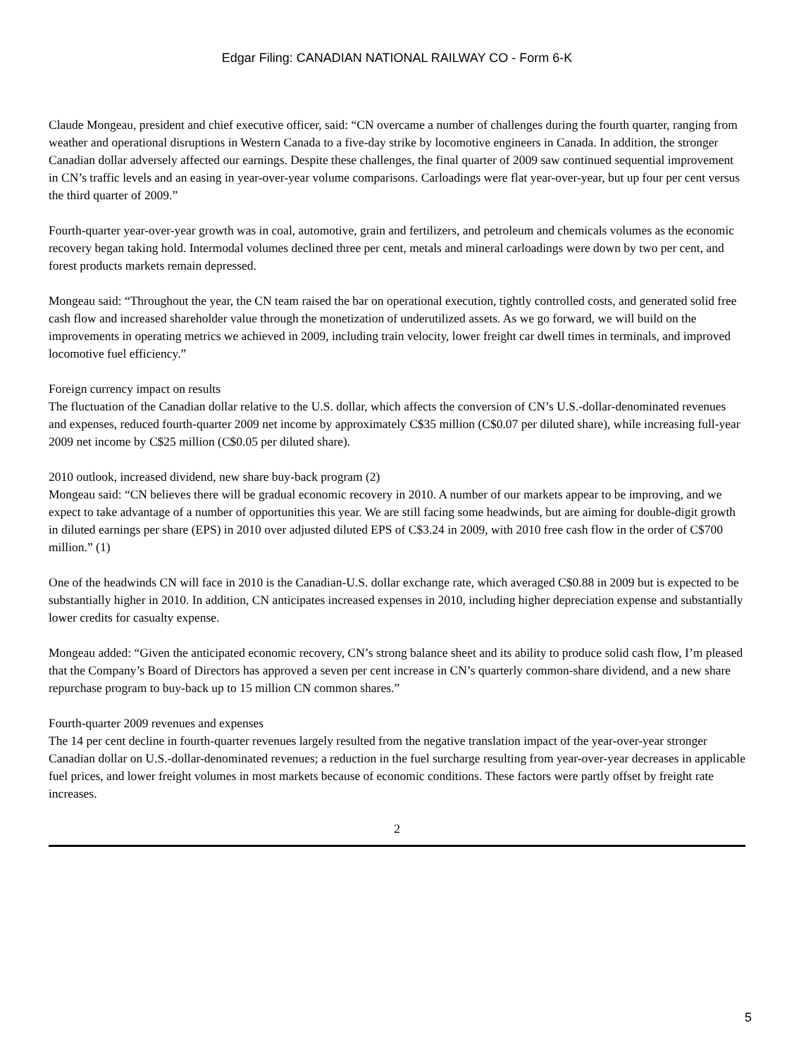Edgar Filing: CANADIAN NATIONAL RAILWAY CO - Form 6-K
Claude Mongeau, president and chief executive officer, said: “CN overcame a number of challenges during the fourth quarter, ranging from weather and operational disruptions in Western Canada to a five-day strike by locomotive engineers in Canada. In addition, the stronger Canadian dollar adversely affected our earnings. Despite these challenges, the final quarter of 2009 saw continued sequential improvement in CN’s traffic levels and an easing in year-over-year volume comparisons. Carloadings were flat year-over-year, but up four per cent versus the third quarter of 2009.”
Fourth-quarter year-over-year growth was in coal, automotive, grain and fertilizers, and petroleum and chemicals volumes as the economic recovery began taking hold. Intermodal volumes declined three per cent, metals and mineral carloadings were down by two per cent, and forest products markets remain depressed.
Mongeau said: “Throughout the year, the CN team raised the bar on operational execution, tightly controlled costs, and generated solid free cash flow and increased shareholder value through the monetization of underutilized assets. As we go forward, we will build on the improvements in operating metrics we achieved in 2009, including train velocity, lower freight car dwell times in terminals, and improved locomotive fuel efficiency.”
Foreign currency impact on results
The fluctuation of the Canadian dollar relative to the U.S. dollar, which affects the conversion of CN’s U.S.-dollar-denominated revenues and expenses, reduced fourth-quarter 2009 net income by approximately C$35 million (C$0.07 per diluted share), while increasing full-year 2009 net income by C$25 million (C$0.05 per diluted share).
2010 outlook, increased dividend, new share buy-back program (2)
Mongeau said: “CN believes there will be gradual economic recovery in 2010. A number of our markets appear to be improving, and we expect to take advantage of a number of opportunities this year. We are still facing some headwinds, but are aiming for double-digit growth in diluted earnings per share (EPS) in 2010 over adjusted diluted EPS of C$3.24 in 2009, with 2010 free cash flow in the order of C$700 million.” (1)
One of the headwinds CN will face in 2010 is the Canadian-U.S. dollar exchange rate, which averaged C$0.88 in 2009 but is expected to be substantially higher in 2010. In addition, CN anticipates increased expenses in 2010, including higher depreciation expense and substantially lower credits for casualty expense.
Mongeau added: “Given the anticipated economic recovery, CN’s strong balance sheet and its ability to produce solid cash flow, I’m pleased that the Company’s Board of Directors has approved a seven per cent increase in CN’s quarterly common-share dividend, and a new share repurchase program to buy-back up to 15 million CN common shares.”
Fourth-quarter 2009 revenues and expenses
The 14 per cent decline in fourth-quarter revenues largely resulted from the negative translation impact of the year-over-year stronger Canadian dollar on U.S.-dollar-denominated revenues; a reduction in the fuel surcharge resulting from year-over-year decreases in applicable fuel prices, and lower freight volumes in most markets because of economic conditions. These factors were partly offset by freight rate increases.
2
5